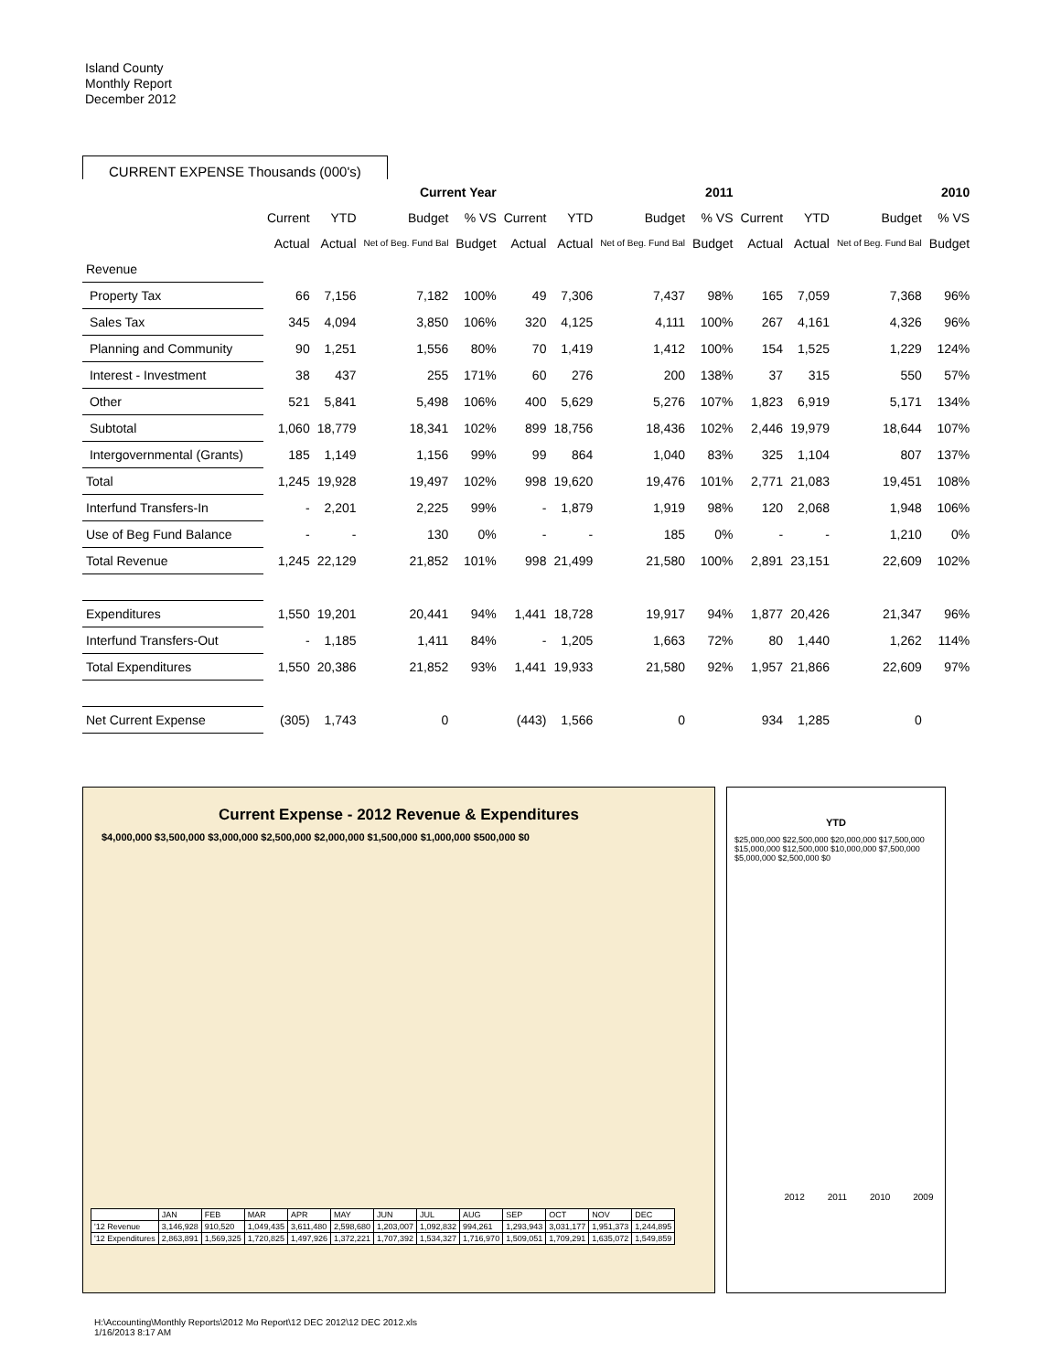Island County
Monthly Report
December 2012
CURRENT EXPENSE Thousands (000's)
| | Current Year | | | | 2011 | | | | 2010 | | | |
| --- | --- | --- | --- | --- | --- | --- | --- | --- | --- | --- | --- | --- |
| | Current | YTD | Budget | % VS | Current | YTD | Budget | % VS | Current | YTD | Budget | % VS |
| | Actual | Actual | Net of Beg. Fund Bal | Budget | Actual | Actual | Net of Beg. Fund Bal | Budget | Actual | Actual | Net of Beg. Fund Bal | Budget |
| Revenue | | | | | | | | | | | | |
| Property Tax | 66 | 7,156 | 7,182 | 100% | 49 | 7,306 | 7,437 | 98% | 165 | 7,059 | 7,368 | 96% |
| Sales Tax | 345 | 4,094 | 3,850 | 106% | 320 | 4,125 | 4,111 | 100% | 267 | 4,161 | 4,326 | 96% |
| Planning and Community | 90 | 1,251 | 1,556 | 80% | 70 | 1,419 | 1,412 | 100% | 154 | 1,525 | 1,229 | 124% |
| Interest - Investment | 38 | 437 | 255 | 171% | 60 | 276 | 200 | 138% | 37 | 315 | 550 | 57% |
| Other | 521 | 5,841 | 5,498 | 106% | 400 | 5,629 | 5,276 | 107% | 1,823 | 6,919 | 5,171 | 134% |
| Subtotal | 1,060 | 18,779 | 18,341 | 102% | 899 | 18,756 | 18,436 | 102% | 2,446 | 19,979 | 18,644 | 107% |
| Intergovernmental (Grants) | 185 | 1,149 | 1,156 | 99% | 99 | 864 | 1,040 | 83% | 325 | 1,104 | 807 | 137% |
| Total | 1,245 | 19,928 | 19,497 | 102% | 998 | 19,620 | 19,476 | 101% | 2,771 | 21,083 | 19,451 | 108% |
| Interfund Transfers-In | - | 2,201 | 2,225 | 99% | - | 1,879 | 1,919 | 98% | 120 | 2,068 | 1,948 | 106% |
| Use of Beg Fund Balance | - | - | 130 | 0% | - | - | 185 | 0% | - | - | 1,210 | 0% |
| Total Revenue | 1,245 | 22,129 | 21,852 | 101% | 998 | 21,499 | 21,580 | 100% | 2,891 | 23,151 | 22,609 | 102% |
| Expenditures | 1,550 | 19,201 | 20,441 | 94% | 1,441 | 18,728 | 19,917 | 94% | 1,877 | 20,426 | 21,347 | 96% |
| Interfund Transfers-Out | - | 1,185 | 1,411 | 84% | - | 1,205 | 1,663 | 72% | 80 | 1,440 | 1,262 | 114% |
| Total Expenditures | 1,550 | 20,386 | 21,852 | 93% | 1,441 | 19,933 | 21,580 | 92% | 1,957 | 21,866 | 22,609 | 97% |
| Net Current Expense | (305) | 1,743 | 0 | | (443) | 1,566 | 0 | | 934 | 1,285 | 0 | |
Current Expense - 2012 Revenue & Expenditures
$4,000,000 $3,500,000 $3,000,000 $2,500,000 $2,000,000 $1,500,000 $1,000,000 $500,000 $0
| | JAN | FEB | MAR | APR | MAY | JUN | JUL | AUG | SEP | OCT | NOV | DEC |
| '12 Revenue | 3,146,928 | 910,520 | 1,049,435 | 3,611,480 | 2,598,680 | 1,203,007 | 1,092,832 | 994,261 | 1,293,943 | 3,031,177 | 1,951,373 | 1,244,895 |
| '12 Expenditures | 2,863,891 | 1,569,325 | 1,720,825 | 1,497,926 | 1,372,221 | 1,707,392 | 1,534,327 | 1,716,970 | 1,509,051 | 1,709,291 | 1,635,072 | 1,549,859 |
YTD
$25,000,000 $22,500,000 $20,000,000 $17,500,000 $15,000,000 $12,500,000 $10,000,000 $7,500,000 $5,000,000 $2,500,000 $0
2012 2011 2010 2009
H:\Accounting\Monthly Reports\2012 Mo Report\12 DEC 2012\12 DEC 2012.xls
1/16/2013 8:17 AM